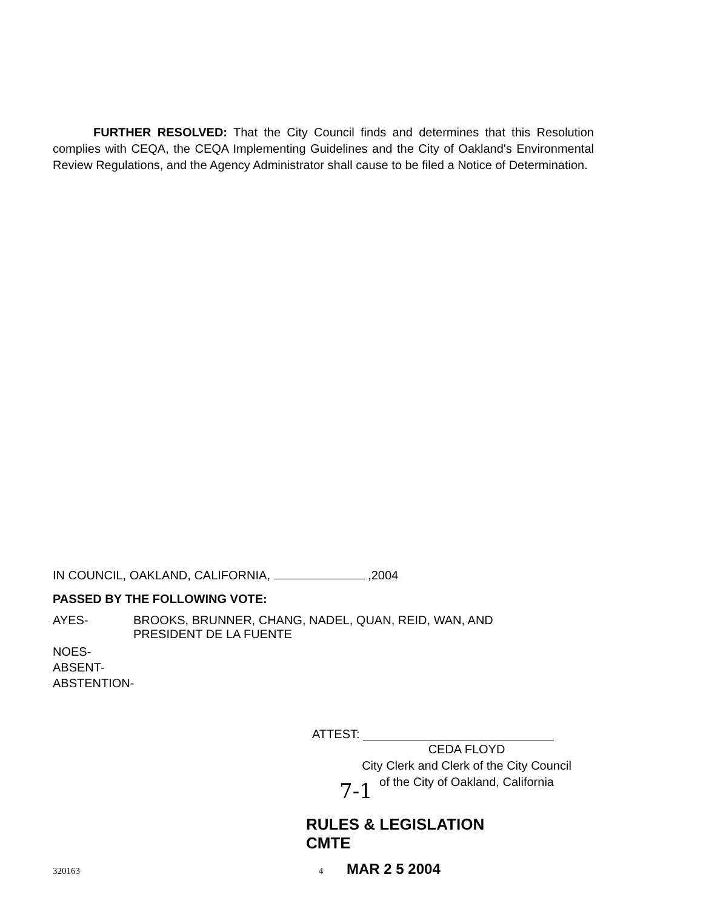FURTHER RESOLVED: That the City Council finds and determines that this Resolution complies with CEQA, the CEQA Implementing Guidelines and the City of Oakland's Environmental Review Regulations, and the Agency Administrator shall cause to be filed a Notice of Determination.
IN COUNCIL, OAKLAND, CALIFORNIA, ,2004
PASSED BY THE FOLLOWING VOTE:
AYES- BROOKS, BRUNNER, CHANG, NADEL, QUAN, REID, WAN, AND
PRESIDENT DE LA FUENTE
NOES-
ABSENT-
ABSTENTION-
ATTEST:
CEDA FLOYD
City Clerk and Clerk of the City Council
of the City of Oakland, California
7-1
RULES & LEGISLATION
CMTE
320163 4 MAR 2 5 2004